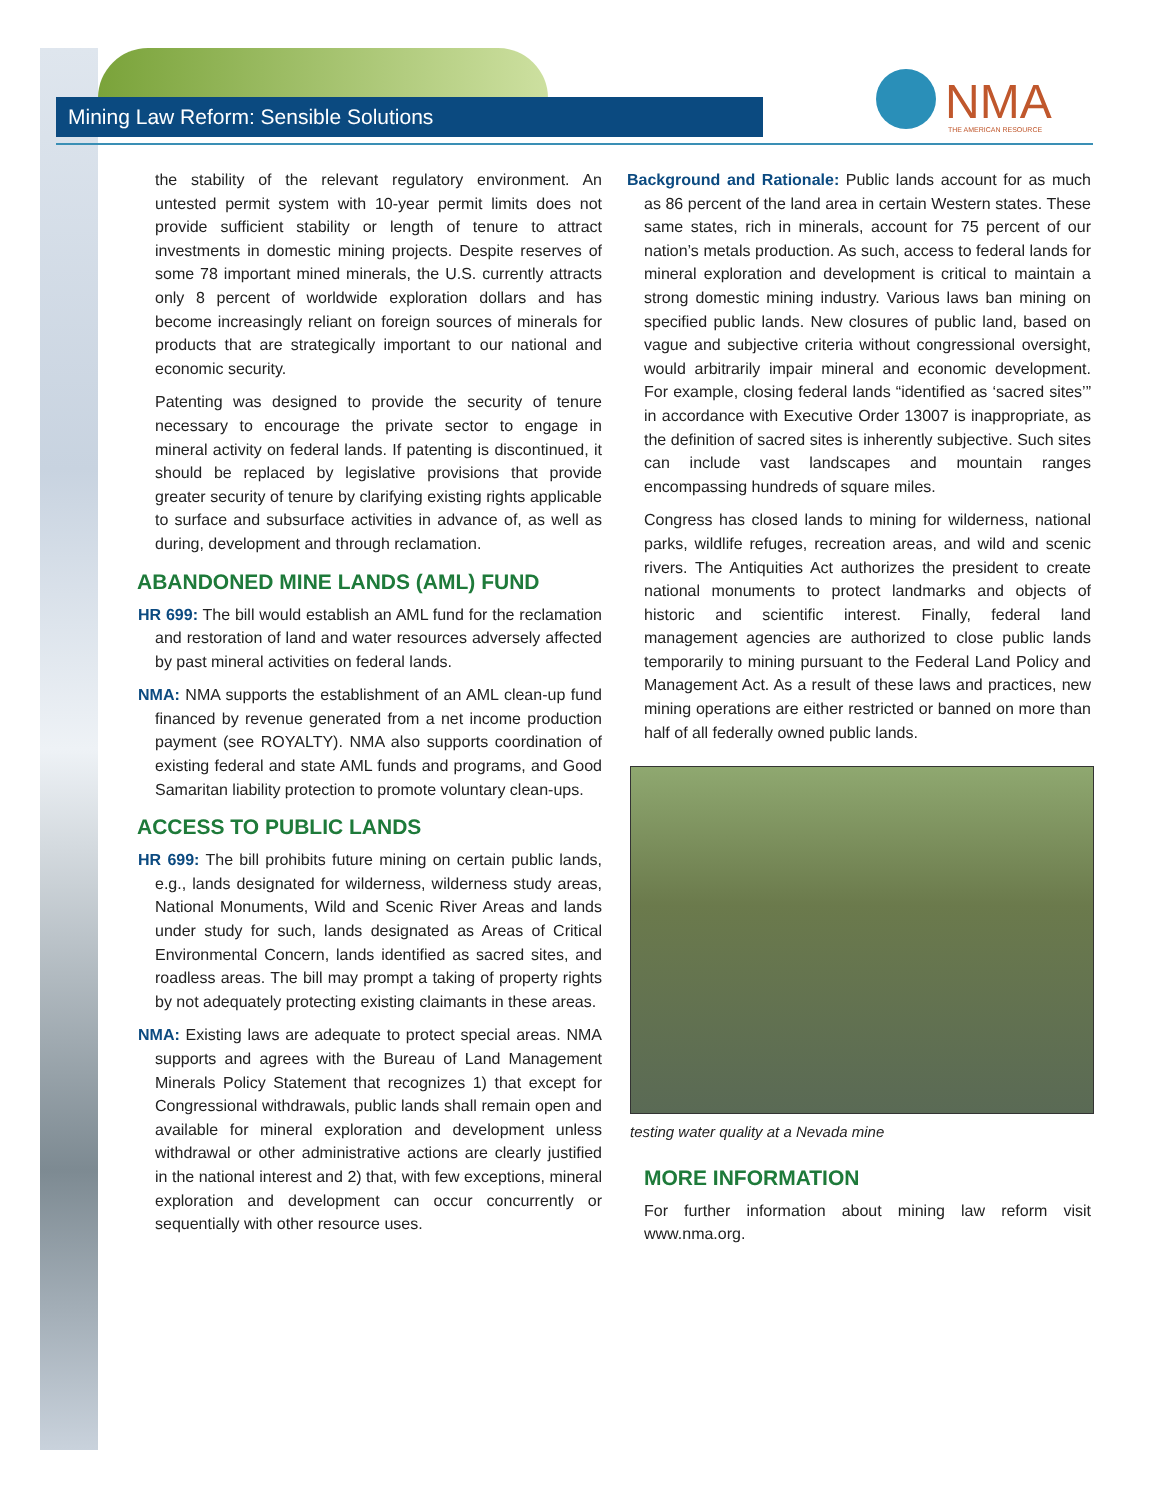Mining Law Reform: Sensible Solutions
NMA
THE AMERICAN RESOURCE
the stability of the relevant regulatory environment. An untested permit system with 10-year permit limits does not provide sufficient stability or length of tenure to attract investments in domestic mining projects. Despite reserves of some 78 important mined minerals, the U.S. currently attracts only 8 percent of worldwide exploration dollars and has become increasingly reliant on foreign sources of minerals for products that are strategically important to our national and economic security.
Patenting was designed to provide the security of tenure necessary to encourage the private sector to engage in mineral activity on federal lands. If patenting is discontinued, it should be replaced by legislative provisions that provide greater security of tenure by clarifying existing rights applicable to surface and subsurface activities in advance of, as well as during, development and through reclamation.
ABANDONED MINE LANDS (AML) FUND
HR 699: The bill would establish an AML fund for the reclamation and restoration of land and water resources adversely affected by past mineral activities on federal lands.
NMA: NMA supports the establishment of an AML clean-up fund financed by revenue generated from a net income production payment (see ROYALTY). NMA also supports coordination of existing federal and state AML funds and programs, and Good Samaritan liability protection to promote voluntary clean-ups.
ACCESS TO PUBLIC LANDS
HR 699: The bill prohibits future mining on certain public lands, e.g., lands designated for wilderness, wilderness study areas, National Monuments, Wild and Scenic River Areas and lands under study for such, lands designated as Areas of Critical Environmental Concern, lands identified as sacred sites, and roadless areas. The bill may prompt a taking of property rights by not adequately protecting existing claimants in these areas.
NMA: Existing laws are adequate to protect special areas. NMA supports and agrees with the Bureau of Land Management Minerals Policy Statement that recognizes 1) that except for Congressional withdrawals, public lands shall remain open and available for mineral exploration and development unless withdrawal or other administrative actions are clearly justified in the national interest and 2) that, with few exceptions, mineral exploration and development can occur concurrently or sequentially with other resource uses.
Background and Rationale: Public lands account for as much as 86 percent of the land area in certain Western states. These same states, rich in minerals, account for 75 percent of our nation’s metals production. As such, access to federal lands for mineral exploration and development is critical to maintain a strong domestic mining industry. Various laws ban mining on specified public lands. New closures of public land, based on vague and subjective criteria without congressional oversight, would arbitrarily impair mineral and economic development. For example, closing federal lands “identified as ‘sacred sites’” in accordance with Executive Order 13007 is inappropriate, as the definition of sacred sites is inherently subjective. Such sites can include vast landscapes and mountain ranges encompassing hundreds of square miles.
Congress has closed lands to mining for wilderness, national parks, wildlife refuges, recreation areas, and wild and scenic rivers. The Antiquities Act authorizes the president to create national monuments to protect landmarks and objects of historic and scientific interest. Finally, federal land management agencies are authorized to close public lands temporarily to mining pursuant to the Federal Land Policy and Management Act. As a result of these laws and practices, new mining operations are either restricted or banned on more than half of all federally owned public lands.
testing water quality at a Nevada mine
MORE INFORMATION
For further information about mining law reform visit www.nma.org.